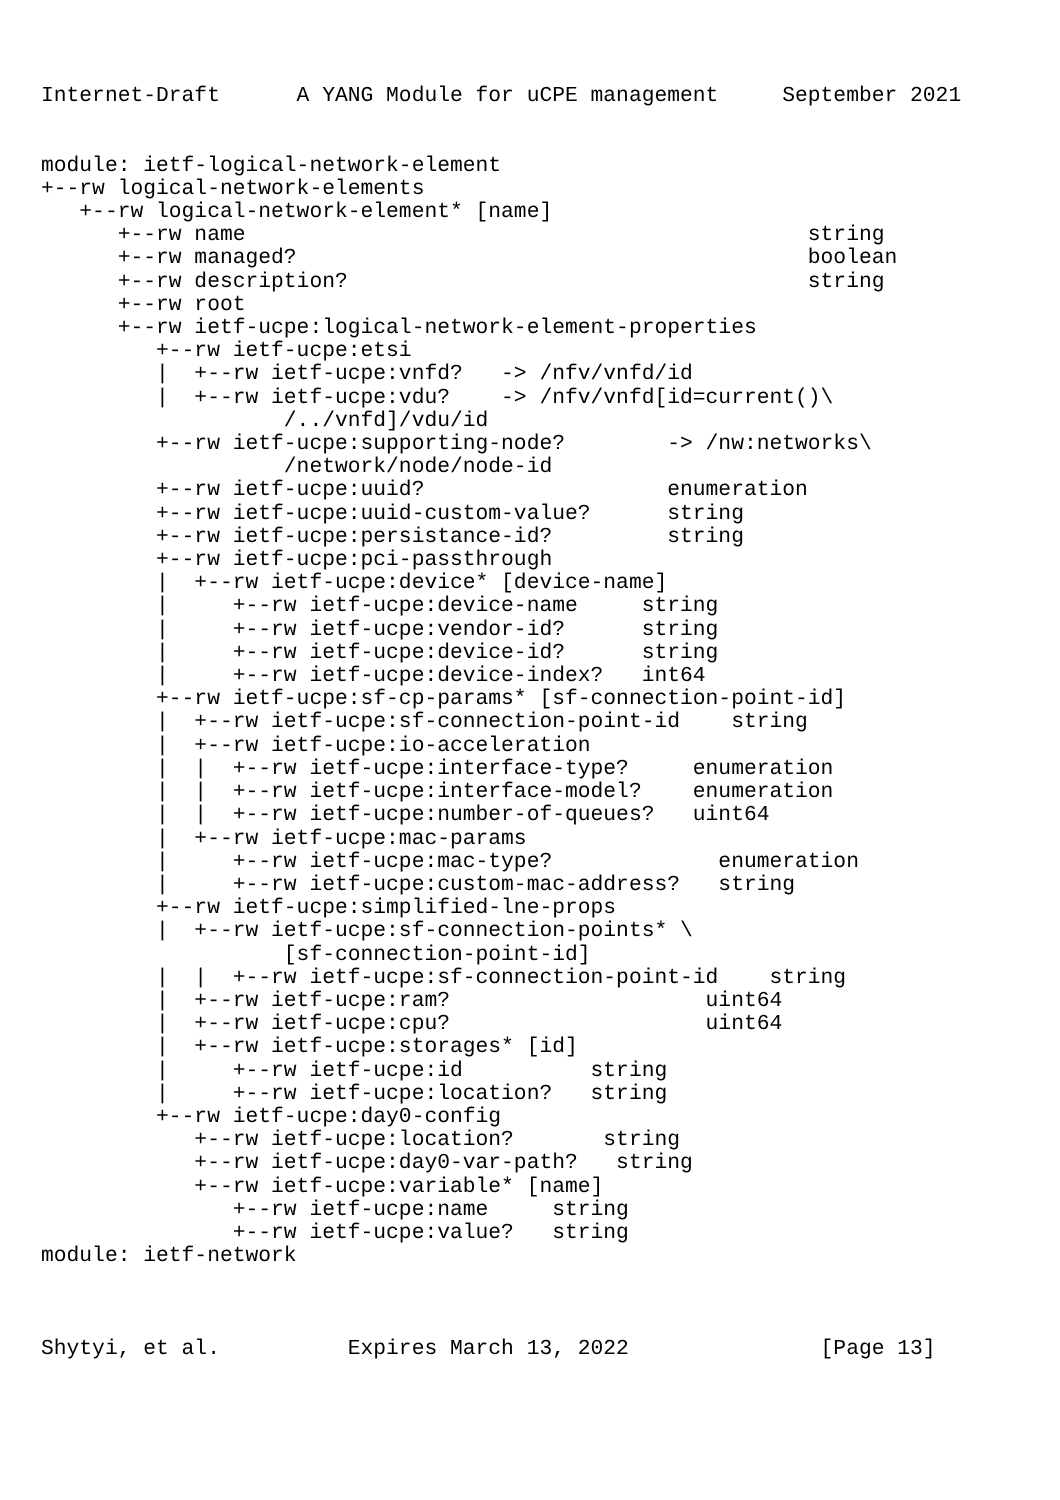Internet-Draft      A YANG Module for uCPE management     September 2021


module: ietf-logical-network-element
+--rw logical-network-elements
   +--rw logical-network-element* [name]
      +--rw name                                            string
      +--rw managed?                                        boolean
      +--rw description?                                    string
      +--rw root
      +--rw ietf-ucpe:logical-network-element-properties
         +--rw ietf-ucpe:etsi
         |  +--rw ietf-ucpe:vnfd?   -> /nfv/vnfd/id
         |  +--rw ietf-ucpe:vdu?    -> /nfv/vnfd[id=current()\
                   /../vnfd]/vdu/id
         +--rw ietf-ucpe:supporting-node?        -> /nw:networks\
                   /network/node/node-id
         +--rw ietf-ucpe:uuid?                   enumeration
         +--rw ietf-ucpe:uuid-custom-value?      string
         +--rw ietf-ucpe:persistance-id?         string
         +--rw ietf-ucpe:pci-passthrough
         |  +--rw ietf-ucpe:device* [device-name]
         |     +--rw ietf-ucpe:device-name     string
         |     +--rw ietf-ucpe:vendor-id?      string
         |     +--rw ietf-ucpe:device-id?      string
         |     +--rw ietf-ucpe:device-index?   int64
         +--rw ietf-ucpe:sf-cp-params* [sf-connection-point-id]
         |  +--rw ietf-ucpe:sf-connection-point-id    string
         |  +--rw ietf-ucpe:io-acceleration
         |  |  +--rw ietf-ucpe:interface-type?     enumeration
         |  |  +--rw ietf-ucpe:interface-model?    enumeration
         |  |  +--rw ietf-ucpe:number-of-queues?   uint64
         |  +--rw ietf-ucpe:mac-params
         |     +--rw ietf-ucpe:mac-type?             enumeration
         |     +--rw ietf-ucpe:custom-mac-address?   string
         +--rw ietf-ucpe:simplified-lne-props
         |  +--rw ietf-ucpe:sf-connection-points* \
                   [sf-connection-point-id]
         |  |  +--rw ietf-ucpe:sf-connection-point-id    string
         |  +--rw ietf-ucpe:ram?                    uint64
         |  +--rw ietf-ucpe:cpu?                    uint64
         |  +--rw ietf-ucpe:storages* [id]
         |     +--rw ietf-ucpe:id          string
         |     +--rw ietf-ucpe:location?   string
         +--rw ietf-ucpe:day0-config
            +--rw ietf-ucpe:location?       string
            +--rw ietf-ucpe:day0-var-path?   string
            +--rw ietf-ucpe:variable* [name]
               +--rw ietf-ucpe:name     string
               +--rw ietf-ucpe:value?   string
module: ietf-network



Shytyi, et al.          Expires March 13, 2022               [Page 13]